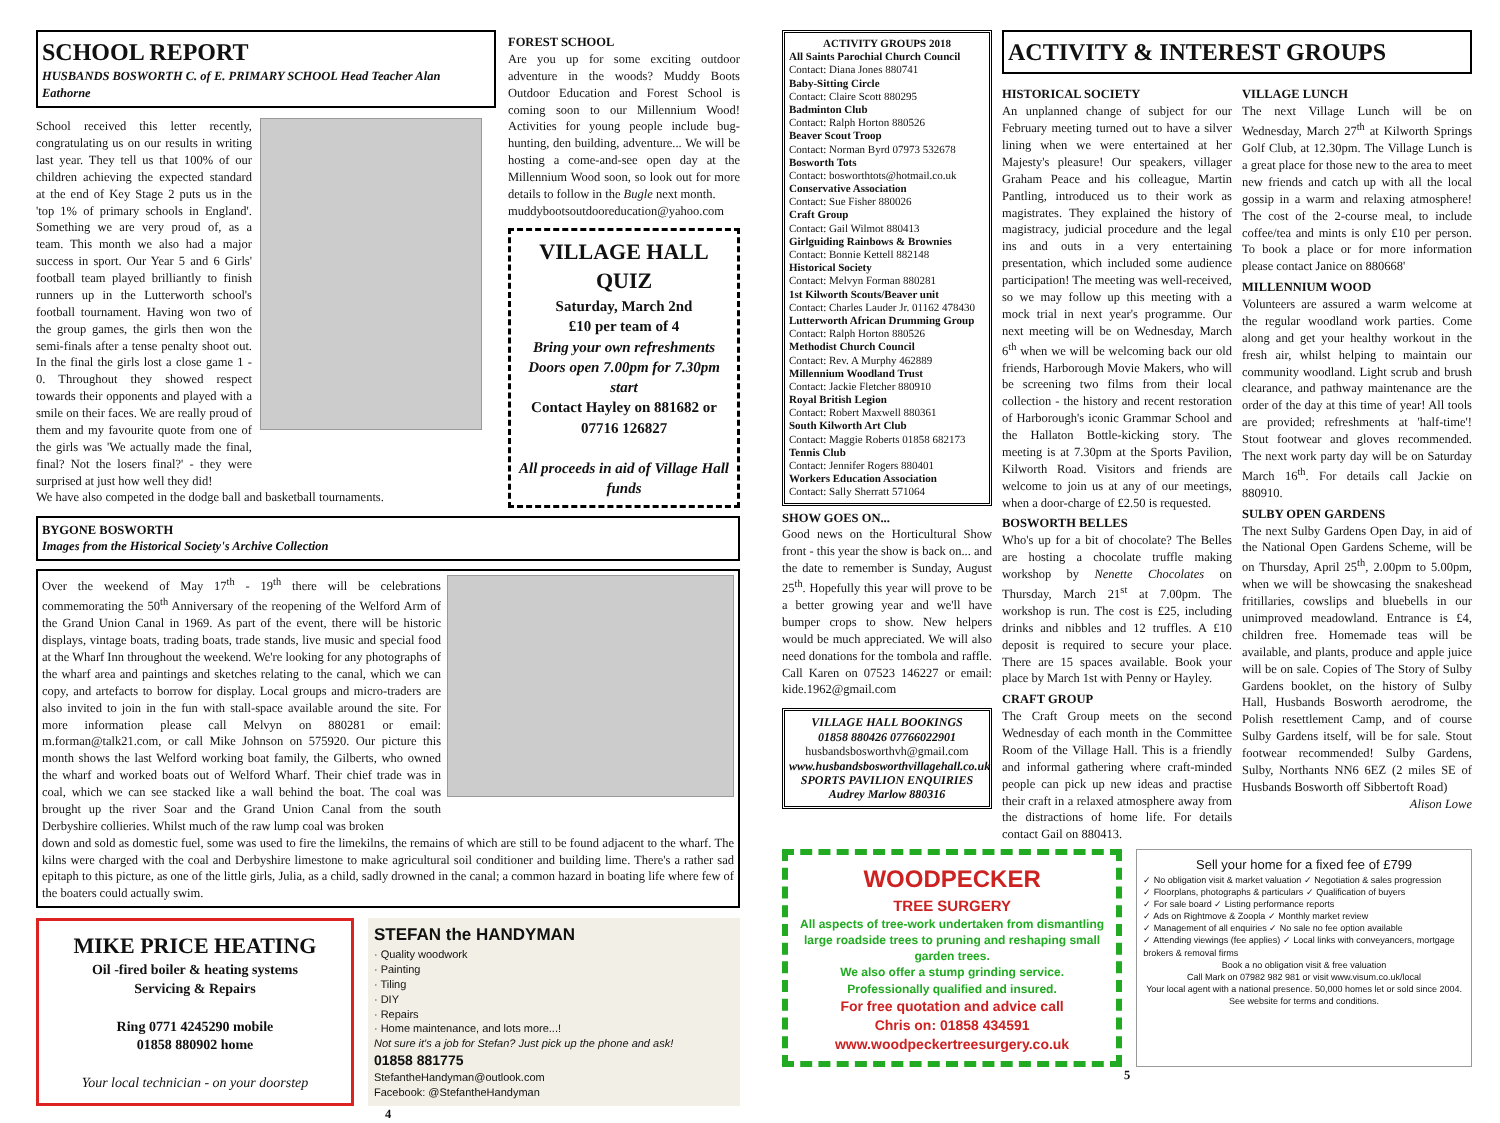SCHOOL REPORT
HUSBANDS BOSWORTH C. of E. PRIMARY SCHOOL Head Teacher Alan Eathorne
School received this letter recently, congratulating us on our results in writing last year. They tell us that 100% of our children achieving the expected standard at the end of Key Stage 2 puts us in the 'top 1% of primary schools in England'. Something we are very proud of, as a team. This month we also had a major success in sport. Our Year 5 and 6 Girls' football team played brilliantly to finish runners up in the Lutterworth school's football tournament. Having won two of the group games, the girls then won the semi-finals after a tense penalty shoot out. In the final the girls lost a close game 1 - 0. Throughout they showed respect towards their opponents and played with a smile on their faces. We are really proud of them and my favourite quote from one of the girls was 'We actually made the final, final? Not the losers final?' - they were surprised at just how well they did!
We have also competed in the dodge ball and basketball tournaments.
FOREST SCHOOL
Are you up for some exciting outdoor adventure in the woods? Muddy Boots Outdoor Education and Forest School is coming soon to our Millennium Wood! Activities for young people include bug-hunting, den building, adventure... We will be hosting a come-and-see open day at the Millennium Wood soon, so look out for more details to follow in the Bugle next month.
muddybootsoutdooreducation@yahoo.com
VILLAGE HALL QUIZ
Saturday, March 2nd
£10 per team of 4
Bring your own refreshments
Doors open 7.00pm for 7.30pm start
Contact Hayley on 881682 or 07716 126827
All proceeds in aid of Village Hall funds
BYGONE BOSWORTH
Images from the Historical Society's Archive Collection
Over the weekend of May 17<sup>th</sup> - 19<sup>th</sup> there will be celebrations commemorating the 50<sup>th</sup> Anniversary of the reopening of the Welford Arm of the Grand Union Canal in 1969. As part of the event, there will be historic displays, vintage boats, trading boats, trade stands, live music and special food at the Wharf Inn throughout the weekend. We're looking for any photographs of the wharf area and paintings and sketches relating to the canal, which we can copy, and artefacts to borrow for display. Local groups and micro-traders are also invited to join in the fun with stall-space available around the site. For more information please call Melvyn on 880281 or email: m.forman@talk21.com, or call Mike Johnson on 575920. Our picture this month shows the last Welford working boat family, the Gilberts, who owned the wharf and worked boats out of Welford Wharf. Their chief trade was in coal, which we can see stacked like a wall behind the boat. The coal was brought up the river Soar and the Grand Union Canal from the south Derbyshire collieries. Whilst much of the raw lump coal was broken
down and sold as domestic fuel, some was used to fire the limekilns, the remains of which are still to be found adjacent to the wharf. The kilns were charged with the coal and Derbyshire limestone to make agricultural soil conditioner and building lime. There's a rather sad epitaph to this picture, as one of the little girls, Julia, as a child, sadly drowned in the canal; a common hazard in boating life where few of the boaters could actually swim.
MIKE PRICE HEATING
Oil -fired boiler & heating systems
Servicing & Repairs
Ring 0771 4245290 mobile
01858 880902 home
Your local technician - on your doorstep
STEFAN the HANDYMAN
· Quality woodwork
· Painting
· Tiling
· DIY
· Repairs
· Home maintenance, and lots more...!
Not sure it's a job for Stefan? Just pick up the phone and ask!
01858 881775
StefantheHandyman@outlook.com
Facebook: @StefantheHandyman
4
ACTIVITY GROUPS 2018
All Saints Parochial Church Council
Contact: Diana Jones 880741
Baby-Sitting Circle
Contact: Claire Scott 880295
Badminton Club
Contact: Ralph Horton 880526
Beaver Scout Troop
Contact: Norman Byrd 07973 532678
Bosworth Tots
Contact: bosworthtots@hotmail.co.uk
Conservative Association
Contact: Sue Fisher 880026
Craft Group
Contact: Gail Wilmot 880413
Girlguiding Rainbows & Brownies
Contact: Bonnie Kettell 882148
Historical Society
Contact: Melvyn Forman 880281
1st Kilworth Scouts/Beaver unit
Contact: Charles Lauder Jr. 01162 478430
Lutterworth African Drumming Group
Contact: Ralph Horton 880526
Methodist Church Council
Contact: Rev. A Murphy 462889
Millennium Woodland Trust
Contact: Jackie Fletcher 880910
Royal British Legion
Contact: Robert Maxwell 880361
South Kilworth Art Club
Contact: Maggie Roberts 01858 682173
Tennis Club
Contact: Jennifer Rogers 880401
Workers Education Association
Contact: Sally Sherratt 571064
SHOW GOES ON...
Good news on the Horticultural Show front - this year the show is back on... and the date to remember is Sunday, August 25<sup>th</sup>. Hopefully this year will prove to be a better growing year and we'll have bumper crops to show. New helpers would be much appreciated. We will also need donations for the tombola and raffle. Call Karen on 07523 146227 or email: kide.1962@gmail.com
VILLAGE HALL BOOKINGS
01858 880426 07766022901
husbandsbosworthvh@gmail.com
www.husbandsbosworthvillagehall.co.uk
SPORTS PAVILION ENQUIRIES
Audrey Marlow 880316
ACTIVITY & INTEREST GROUPS
HISTORICAL SOCIETY
An unplanned change of subject for our February meeting turned out to have a silver lining when we were entertained at her Majesty's pleasure! Our speakers, villager Graham Peace and his colleague, Martin Pantling, introduced us to their work as magistrates. They explained the history of magistracy, judicial procedure and the legal ins and outs in a very entertaining presentation, which included some audience participation! The meeting was well-received, so we may follow up this meeting with a mock trial in next year's programme. Our next meeting will be on Wednesday, March 6<sup>th</sup> when we will be welcoming back our old friends, Harborough Movie Makers, who will be screening two films from their local collection - the history and recent restoration of Harborough's iconic Grammar School and the Hallaton Bottle-kicking story. The meeting is at 7.30pm at the Sports Pavilion, Kilworth Road. Visitors and friends are welcome to join us at any of our meetings, when a door-charge of £2.50 is requested.
BOSWORTH BELLES
Who's up for a bit of chocolate? The Belles are hosting a chocolate truffle making workshop by Nenette Chocolates on Thursday, March 21<sup>st</sup> at 7.00pm. The workshop is run. The cost is £25, including drinks and nibbles and 12 truffles. A £10 deposit is required to secure your place. There are 15 spaces available. Book your place by March 1st with Penny or Hayley.
CRAFT GROUP
The Craft Group meets on the second Wednesday of each month in the Committee Room of the Village Hall. This is a friendly and informal gathering where craft-minded people can pick up new ideas and practise their craft in a relaxed atmosphere away from the distractions of home life. For details contact Gail on 880413.
VILLAGE LUNCH
The next Village Lunch will be on Wednesday, March 27<sup>th</sup> at Kilworth Springs Golf Club, at 12.30pm. The Village Lunch is a great place for those new to the area to meet new friends and catch up with all the local gossip in a warm and relaxing atmosphere! The cost of the 2-course meal, to include coffee/tea and mints is only £10 per person. To book a place or for more information please contact Janice on 880668'
MILLENNIUM WOOD
Volunteers are assured a warm welcome at the regular woodland work parties. Come along and get your healthy workout in the fresh air, whilst helping to maintain our community woodland. Light scrub and brush clearance, and pathway maintenance are the order of the day at this time of year! All tools are provided; refreshments at 'half-time'! Stout footwear and gloves recommended. The next work party day will be on Saturday March 16<sup>th</sup>. For details call Jackie on 880910.
SULBY OPEN GARDENS
The next Sulby Gardens Open Day, in aid of the National Open Gardens Scheme, will be on Thursday, April 25<sup>th</sup>, 2.00pm to 5.00pm, when we will be showcasing the snakeshead fritillaries, cowslips and bluebells in our unimproved meadowland. Entrance is £4, children free. Homemade teas will be available, and plants, produce and apple juice will be on sale. Copies of The Story of Sulby Gardens booklet, on the history of Sulby Hall, Husbands Bosworth aerodrome, the Polish resettlement Camp, and of course Sulby Gardens itself, will be for sale. Stout footwear recommended! Sulby Gardens, Sulby, Northants NN6 6EZ (2 miles SE of Husbands Bosworth off Sibbertoft Road)
Alison Lowe
WOODPECKER
TREE SURGERY
All aspects of tree-work undertaken from dismantling large roadside trees to pruning and reshaping small garden trees.
We also offer a stump grinding service.
Professionally qualified and insured.
For free quotation and advice call
Chris on: 01858 434591
www.woodpeckertreesurgery.co.uk
Sell your home for a fixed fee of £799
✓ No obligation visit & market valuation ✓ Negotiation & sales progression
✓ Floorplans, photographs & particulars ✓ Qualification of buyers
✓ For sale board ✓ Listing performance reports
✓ Ads on Rightmove & Zoopla ✓ Monthly market review
✓ Management of all enquiries ✓ No sale no fee option available
✓ Attending viewings (fee applies) ✓ Local links with conveyancers, mortgage brokers & removal firms
Book a no obligation visit & free valuation
Call Mark on 07982 982 981 or visit www.visum.co.uk/local
Your local agent with a national presence. 50,000 homes let or sold since 2004.
See website for terms and conditions.
5